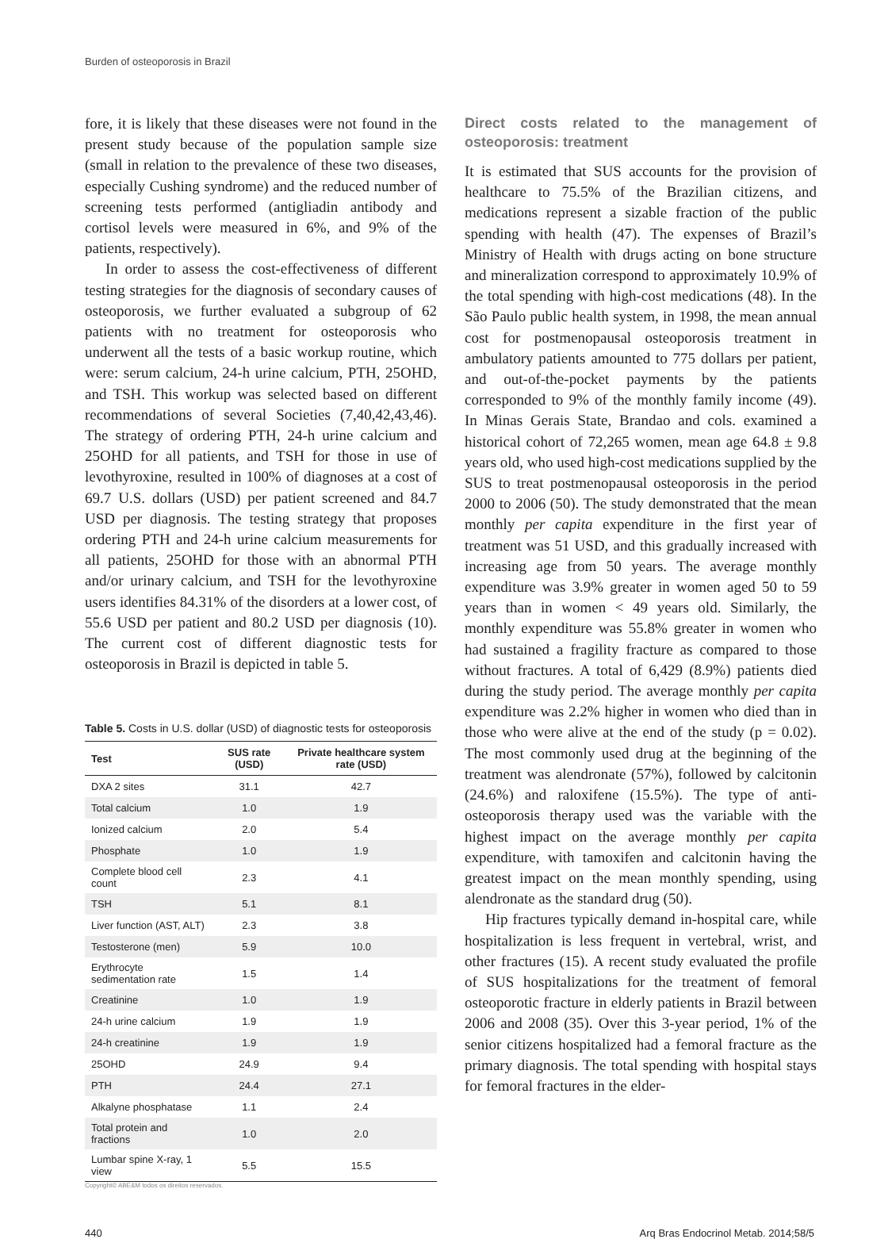Burden of osteoporosis in Brazil
fore, it is likely that these diseases were not found in the present study because of the population sample size (small in relation to the prevalence of these two diseases, especially Cushing syndrome) and the reduced number of screening tests performed (antigliadin antibody and cortisol levels were measured in 6%, and 9% of the patients, respectively).
In order to assess the cost-effectiveness of different testing strategies for the diagnosis of secondary causes of osteoporosis, we further evaluated a subgroup of 62 patients with no treatment for osteoporosis who underwent all the tests of a basic workup routine, which were: serum calcium, 24-h urine calcium, PTH, 25OHD, and TSH. This workup was selected based on different recommendations of several Societies (7,40,42,43,46). The strategy of ordering PTH, 24-h urine calcium and 25OHD for all patients, and TSH for those in use of levothyroxine, resulted in 100% of diagnoses at a cost of 69.7 U.S. dollars (USD) per patient screened and 84.7 USD per diagnosis. The testing strategy that proposes ordering PTH and 24-h urine calcium measurements for all patients, 25OHD for those with an abnormal PTH and/or urinary calcium, and TSH for the levothyroxine users identifies 84.31% of the disorders at a lower cost, of 55.6 USD per patient and 80.2 USD per diagnosis (10). The current cost of different diagnostic tests for osteoporosis in Brazil is depicted in table 5.
Table 5. Costs in U.S. dollar (USD) of diagnostic tests for osteoporosis
| Test | SUS rate (USD) | Private healthcare system rate (USD) |
| --- | --- | --- |
| DXA 2 sites | 31.1 | 42.7 |
| Total calcium | 1.0 | 1.9 |
| Ionized calcium | 2.0 | 5.4 |
| Phosphate | 1.0 | 1.9 |
| Complete blood cell count | 2.3 | 4.1 |
| TSH | 5.1 | 8.1 |
| Liver function (AST, ALT) | 2.3 | 3.8 |
| Testosterone (men) | 5.9 | 10.0 |
| Erythrocyte sedimentation rate | 1.5 | 1.4 |
| Creatinine | 1.0 | 1.9 |
| 24-h urine calcium | 1.9 | 1.9 |
| 24-h creatinine | 1.9 | 1.9 |
| 25OHD | 24.9 | 9.4 |
| PTH | 24.4 | 27.1 |
| Alkalyne phosphatase | 1.1 | 2.4 |
| Total protein and fractions | 1.0 | 2.0 |
| Lumbar spine X-ray, 1 view | 5.5 | 15.5 |
Copyright© ABE&M todos os direitos reservados.
Direct costs related to the management of osteoporosis: treatment
It is estimated that SUS accounts for the provision of healthcare to 75.5% of the Brazilian citizens, and medications represent a sizable fraction of the public spending with health (47). The expenses of Brazil’s Ministry of Health with drugs acting on bone structure and mineralization correspond to approximately 10.9% of the total spending with high-cost medications (48). In the São Paulo public health system, in 1998, the mean annual cost for postmenopausal osteoporosis treatment in ambulatory patients amounted to 775 dollars per patient, and out-of-the-pocket payments by the patients corresponded to 9% of the monthly family income (49). In Minas Gerais State, Brandao and cols. examined a historical cohort of 72,265 women, mean age 64.8 ± 9.8 years old, who used high-cost medications supplied by the SUS to treat postmenopausal osteoporosis in the period 2000 to 2006 (50). The study demonstrated that the mean monthly per capita expenditure in the first year of treatment was 51 USD, and this gradually increased with increasing age from 50 years. The average monthly expenditure was 3.9% greater in women aged 50 to 59 years than in women < 49 years old. Similarly, the monthly expenditure was 55.8% greater in women who had sustained a fragility fracture as compared to those without fractures. A total of 6,429 (8.9%) patients died during the study period. The average monthly per capita expenditure was 2.2% higher in women who died than in those who were alive at the end of the study (p = 0.02). The most commonly used drug at the beginning of the treatment was alendronate (57%), followed by calcitonin (24.6%) and raloxifene (15.5%). The type of anti-osteoporosis therapy used was the variable with the highest impact on the average monthly per capita expenditure, with tamoxifen and calcitonin having the greatest impact on the mean monthly spending, using alendronate as the standard drug (50).
Hip fractures typically demand in-hospital care, while hospitalization is less frequent in vertebral, wrist, and other fractures (15). A recent study evaluated the profile of SUS hospitalizations for the treatment of femoral osteoporotic fracture in elderly patients in Brazil between 2006 and 2008 (35). Over this 3-year period, 1% of the senior citizens hospitalized had a femoral fracture as the primary diagnosis. The total spending with hospital stays for femoral fractures in the elder-
440 Arq Bras Endocrinol Metab. 2014;58/5